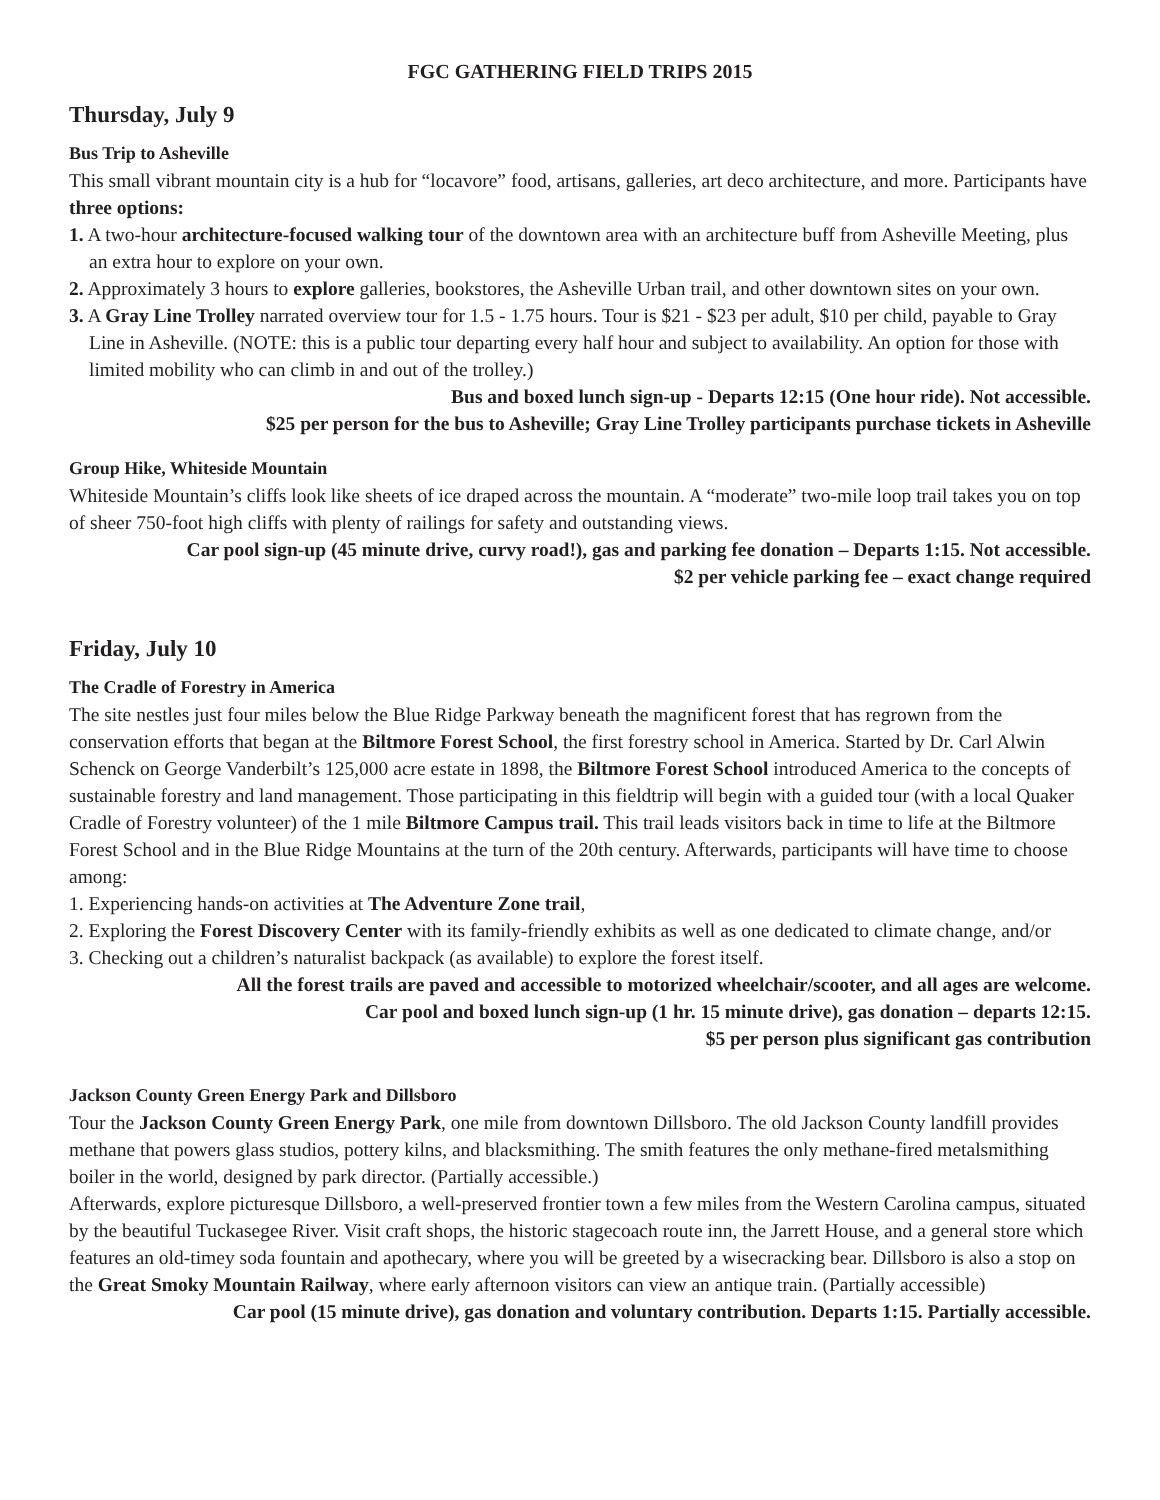FGC GATHERING FIELD TRIPS 2015
Thursday, July 9
Bus Trip to Asheville
This small vibrant mountain city is a hub for “locavore” food, artisans, galleries, art deco architecture, and more. Participants have three options:
1. A two-hour architecture-focused walking tour of the downtown area with an architecture buff from Asheville Meeting, plus an extra hour to explore on your own.
2. Approximately 3 hours to explore galleries, bookstores, the Asheville Urban trail, and other downtown sites on your own.
3. A Gray Line Trolley narrated overview tour for 1.5 - 1.75 hours. Tour is $21 - $23 per adult, $10 per child, payable to Gray Line in Asheville. (NOTE: this is a public tour departing every half hour and subject to availability. An option for those with limited mobility who can climb in and out of the trolley.)
Bus and boxed lunch sign-up - Departs 12:15 (One hour ride). Not accessible.
$25 per person for the bus to Asheville; Gray Line Trolley participants purchase tickets in Asheville
Group Hike, Whiteside Mountain
Whiteside Mountain’s cliffs look like sheets of ice draped across the mountain. A “moderate” two-mile loop trail takes you on top of sheer 750-foot high cliffs with plenty of railings for safety and outstanding views.
Car pool sign-up (45 minute drive, curvy road!), gas and parking fee donation – Departs 1:15. Not accessible.
$2 per vehicle parking fee – exact change required
Friday, July 10
The Cradle of Forestry in America
The site nestles just four miles below the Blue Ridge Parkway beneath the magnificent forest that has regrown from the conservation efforts that began at the Biltmore Forest School, the first forestry school in America. Started by Dr. Carl Alwin Schenck on George Vanderbilt’s 125,000 acre estate in 1898, the Biltmore Forest School introduced America to the concepts of sustainable forestry and land management. Those participating in this fieldtrip will begin with a guided tour (with a local Quaker Cradle of Forestry volunteer) of the 1 mile Biltmore Campus trail. This trail leads visitors back in time to life at the Biltmore Forest School and in the Blue Ridge Mountains at the turn of the 20th century. Afterwards, participants will have time to choose among:
1. Experiencing hands-on activities at The Adventure Zone trail,
2. Exploring the Forest Discovery Center with its family-friendly exhibits as well as one dedicated to climate change, and/or
3. Checking out a children’s naturalist backpack (as available) to explore the forest itself.
All the forest trails are paved and accessible to motorized wheelchair/scooter, and all ages are welcome.
Car pool and boxed lunch sign-up (1 hr. 15 minute drive), gas donation – departs 12:15.
$5 per person plus significant gas contribution
Jackson County Green Energy Park and Dillsboro
Tour the Jackson County Green Energy Park, one mile from downtown Dillsboro. The old Jackson County landfill provides methane that powers glass studios, pottery kilns, and blacksmithing. The smith features the only methane-fired metalsmithing boiler in the world, designed by park director. (Partially accessible.)
Afterwards, explore picturesque Dillsboro, a well-preserved frontier town a few miles from the Western Carolina campus, situated by the beautiful Tuckasegee River. Visit craft shops, the historic stagecoach route inn, the Jarrett House, and a general store which features an old-timey soda fountain and apothecary, where you will be greeted by a wisecracking bear. Dillsboro is also a stop on the Great Smoky Mountain Railway, where early afternoon visitors can view an antique train. (Partially accessible)
Car pool (15 minute drive), gas donation and voluntary contribution. Departs 1:15. Partially accessible.